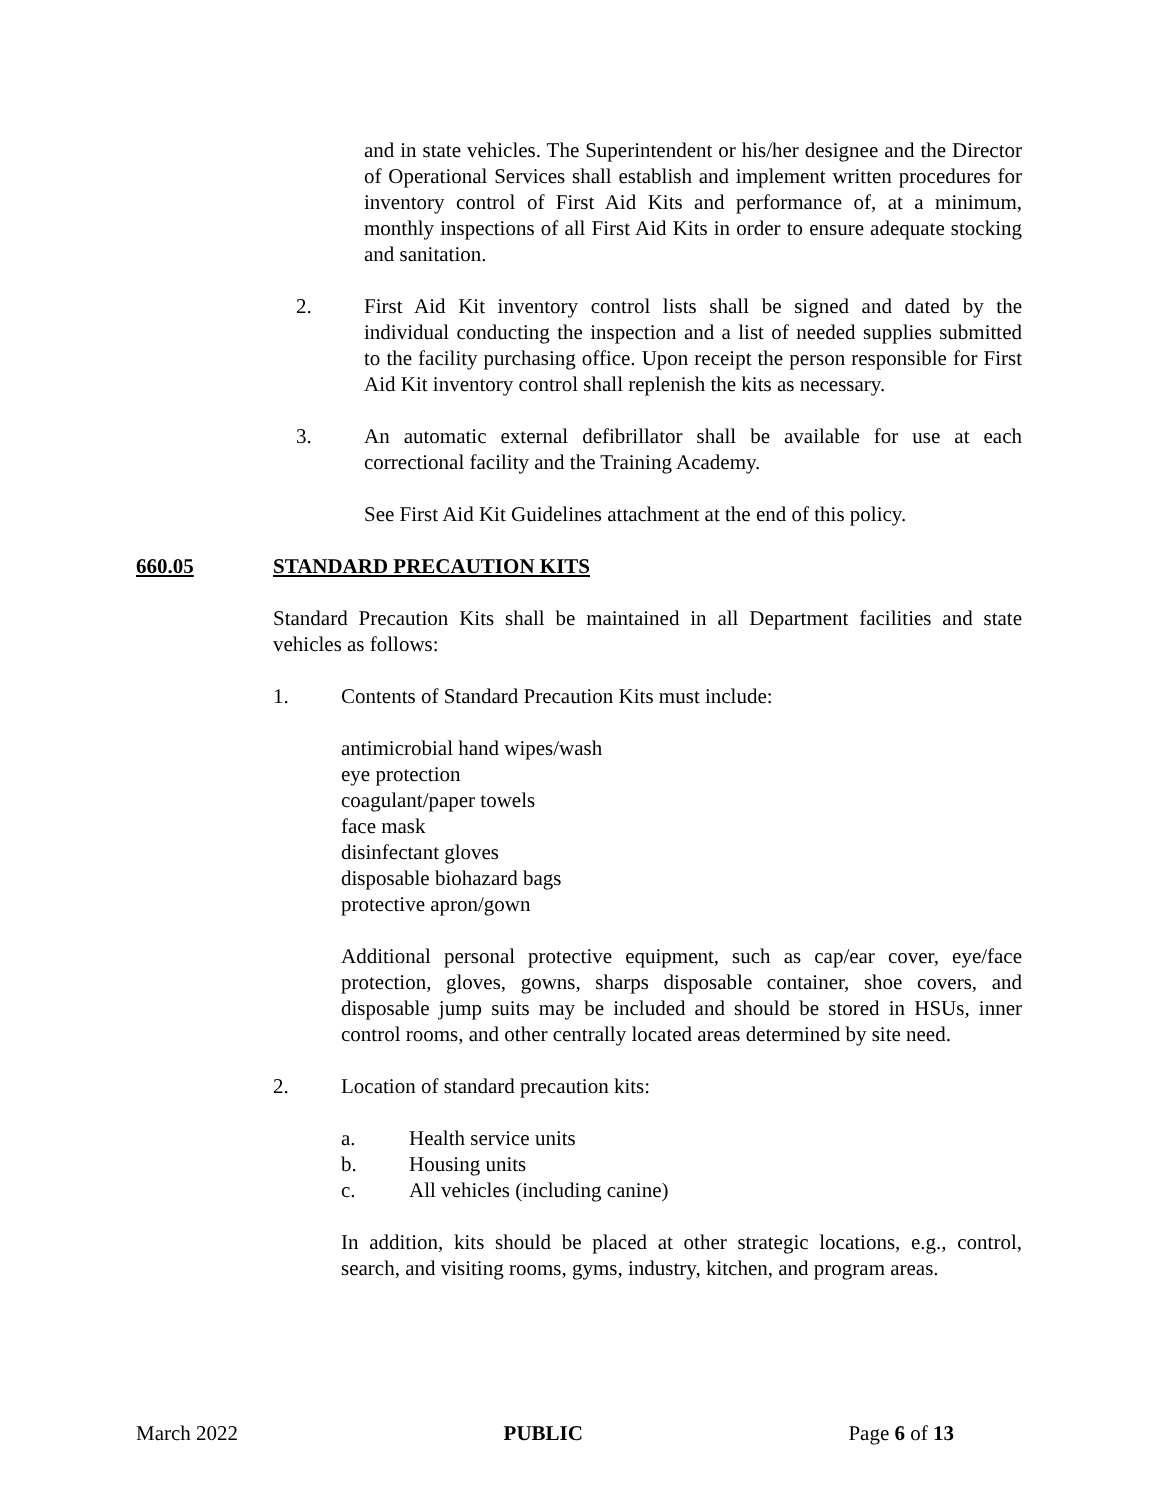and in state vehicles. The Superintendent or his/her designee and the Director of Operational Services shall establish and implement written procedures for inventory control of First Aid Kits and performance of, at a minimum, monthly inspections of all First Aid Kits in order to ensure adequate stocking and sanitation.
2. First Aid Kit inventory control lists shall be signed and dated by the individual conducting the inspection and a list of needed supplies submitted to the facility purchasing office. Upon receipt the person responsible for First Aid Kit inventory control shall replenish the kits as necessary.
3. An automatic external defibrillator shall be available for use at each correctional facility and the Training Academy.
See First Aid Kit Guidelines attachment at the end of this policy.
660.05 STANDARD PRECAUTION KITS
Standard Precaution Kits shall be maintained in all Department facilities and state vehicles as follows:
1. Contents of Standard Precaution Kits must include:
antimicrobial hand wipes/wash
eye protection
coagulant/paper towels
face mask
disinfectant gloves
disposable biohazard bags
protective apron/gown
Additional personal protective equipment, such as cap/ear cover, eye/face protection, gloves, gowns, sharps disposable container, shoe covers, and disposable jump suits may be included and should be stored in HSUs, inner control rooms, and other centrally located areas determined by site need.
2. Location of standard precaution kits:
a. Health service units
b. Housing units
c. All vehicles (including canine)
In addition, kits should be placed at other strategic locations, e.g., control, search, and visiting rooms, gyms, industry, kitchen, and program areas.
March 2022 PUBLIC Page 6 of 13